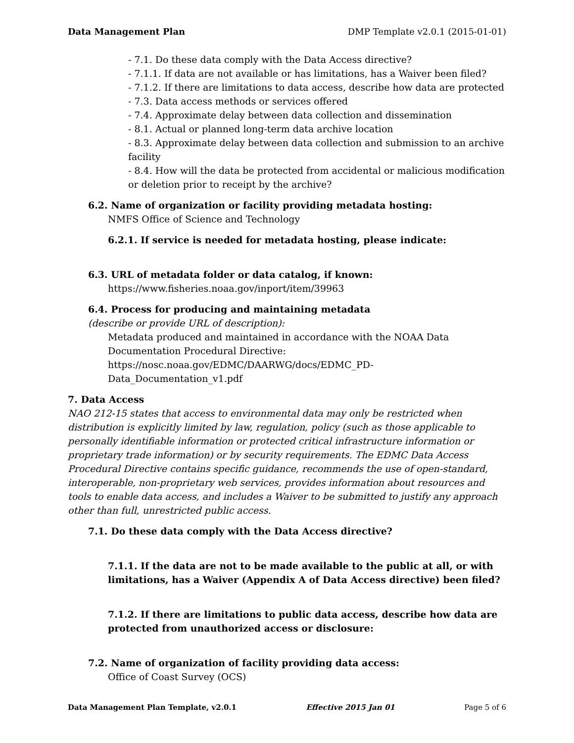Data Management Plan DMP Template v2.0.1 (2015-01-01)
- 7.1. Do these data comply with the Data Access directive?
- 7.1.1. If data are not available or has limitations, has a Waiver been filed?
- 7.1.2. If there are limitations to data access, describe how data are protected
- 7.3. Data access methods or services offered
- 7.4. Approximate delay between data collection and dissemination
- 8.1. Actual or planned long-term data archive location
- 8.3. Approximate delay between data collection and submission to an archive facility
- 8.4. How will the data be protected from accidental or malicious modification or deletion prior to receipt by the archive?
6.2. Name of organization or facility providing metadata hosting:
NMFS Office of Science and Technology
6.2.1. If service is needed for metadata hosting, please indicate:
6.3. URL of metadata folder or data catalog, if known:
https://www.fisheries.noaa.gov/inport/item/39963
6.4. Process for producing and maintaining metadata
(describe or provide URL of description):
Metadata produced and maintained in accordance with the NOAA Data Documentation Procedural Directive: https://nosc.noaa.gov/EDMC/DAARWG/docs/EDMC_PD-Data_Documentation_v1.pdf
7. Data Access
NAO 212-15 states that access to environmental data may only be restricted when distribution is explicitly limited by law, regulation, policy (such as those applicable to personally identifiable information or protected critical infrastructure information or proprietary trade information) or by security requirements. The EDMC Data Access Procedural Directive contains specific guidance, recommends the use of open-standard, interoperable, non-proprietary web services, provides information about resources and tools to enable data access, and includes a Waiver to be submitted to justify any approach other than full, unrestricted public access.
7.1. Do these data comply with the Data Access directive?
7.1.1. If the data are not to be made available to the public at all, or with limitations, has a Waiver (Appendix A of Data Access directive) been filed?
7.1.2. If there are limitations to public data access, describe how data are protected from unauthorized access or disclosure:
7.2. Name of organization of facility providing data access:
Office of Coast Survey (OCS)
Data Management Plan Template, v2.0.1 Effective 2015 Jan 01 Page 5 of 6